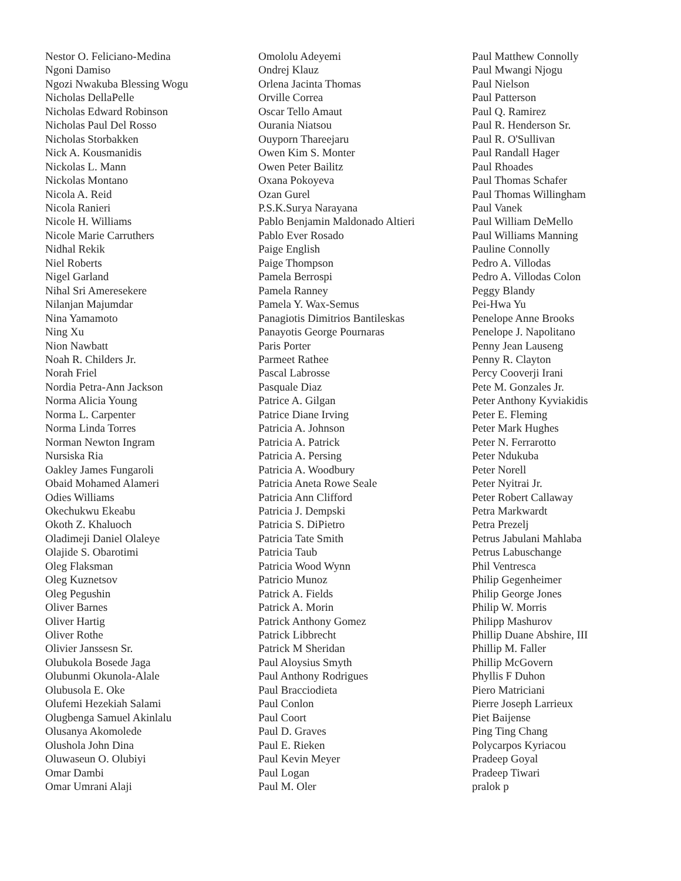Nestor O. Feliciano-Medina
Ngoni Damiso
Ngozi Nwakuba Blessing Wogu
Nicholas DellaPelle
Nicholas Edward Robinson
Nicholas Paul Del Rosso
Nicholas Storbakken
Nick A. Kousmanidis
Nickolas L. Mann
Nickolas Montano
Nicola A. Reid
Nicola Ranieri
Nicole H. Williams
Nicole Marie Carruthers
Nidhal Rekik
Niel Roberts
Nigel Garland
Nihal Sri Ameresekere
Nilanjan Majumdar
Nina Yamamoto
Ning Xu
Nion Nawbatt
Noah R. Childers Jr.
Norah Friel
Nordia Petra-Ann Jackson
Norma Alicia Young
Norma L. Carpenter
Norma Linda Torres
Norman Newton Ingram
Nursiska Ria
Oakley James Fungaroli
Obaid Mohamed Alameri
Odies Williams
Okechukwu Ekeabu
Okoth Z. Khaluoch
Oladimeji Daniel Olaleye
Olajide S. Obarotimi
Oleg Flaksman
Oleg Kuznetsov
Oleg Pegushin
Oliver Barnes
Oliver Hartig
Oliver Rothe
Olivier Janssesn Sr.
Olubukola Bosede Jaga
Olubunmi Okunola-Alale
Olubusola E. Oke
Olufemi Hezekiah Salami
Olugbenga Samuel Akinlalu
Olusanya Akomolede
Olushola John Dina
Oluwaseun O. Olubiyi
Omar Dambi
Omar Umrani Alaji
Omololu Adeyemi
Ondrej Klauz
Orlena Jacinta Thomas
Orville Correa
Oscar Tello Amaut
Ourania Niatsou
Ouyporn Thareejaru
Owen Kim S. Monter
Owen Peter Bailitz
Oxana Pokoyeva
Ozan Gurel
P.S.K.Surya Narayana
Pablo Benjamin Maldonado Altieri
Pablo Ever Rosado
Paige English
Paige Thompson
Pamela Berrospi
Pamela Ranney
Pamela Y. Wax-Semus
Panagiotis Dimitrios Bantileskas
Panayotis George Pournaras
Paris Porter
Parmeet Rathee
Pascal Labrosse
Pasquale Diaz
Patrice A. Gilgan
Patrice Diane Irving
Patricia A. Johnson
Patricia A. Patrick
Patricia A. Persing
Patricia A. Woodbury
Patricia Aneta Rowe Seale
Patricia Ann Clifford
Patricia J. Dempski
Patricia S. DiPietro
Patricia Tate Smith
Patricia Taub
Patricia Wood Wynn
Patricio Munoz
Patrick A. Fields
Patrick A. Morin
Patrick Anthony Gomez
Patrick Libbrecht
Patrick M Sheridan
Paul Aloysius Smyth
Paul Anthony Rodrigues
Paul Bracciodieta
Paul Conlon
Paul Coort
Paul D. Graves
Paul E. Rieken
Paul Kevin Meyer
Paul Logan
Paul M. Oler
Paul Matthew Connolly
Paul Mwangi Njogu
Paul Nielson
Paul Patterson
Paul Q. Ramirez
Paul R. Henderson Sr.
Paul R. O'Sullivan
Paul Randall Hager
Paul Rhoades
Paul Thomas Schafer
Paul Thomas Willingham
Paul Vanek
Paul William DeMello
Paul Williams Manning
Pauline Connolly
Pedro A. Villodas
Pedro A. Villodas Colon
Peggy Blandy
Pei-Hwa Yu
Penelope Anne Brooks
Penelope J. Napolitano
Penny Jean Lauseng
Penny R. Clayton
Percy Cooverji Irani
Pete M. Gonzales Jr.
Peter Anthony Kyviakidis
Peter E. Fleming
Peter Mark Hughes
Peter N. Ferrarotto
Peter Ndukuba
Peter Norell
Peter Nyitrai Jr.
Peter Robert Callaway
Petra Markwardt
Petra Prezelj
Petrus Jabulani Mahlaba
Petrus Labuschange
Phil Ventresca
Philip Gegenheimer
Philip George Jones
Philip W. Morris
Philipp Mashurov
Phillip Duane Abshire, III
Phillip M. Faller
Phillip McGovern
Phyllis F Duhon
Piero Matriciani
Pierre Joseph Larrieux
Piet Baijense
Ping Ting Chang
Polycarpos Kyriacou
Pradeep Goyal
Pradeep Tiwari
pralok p